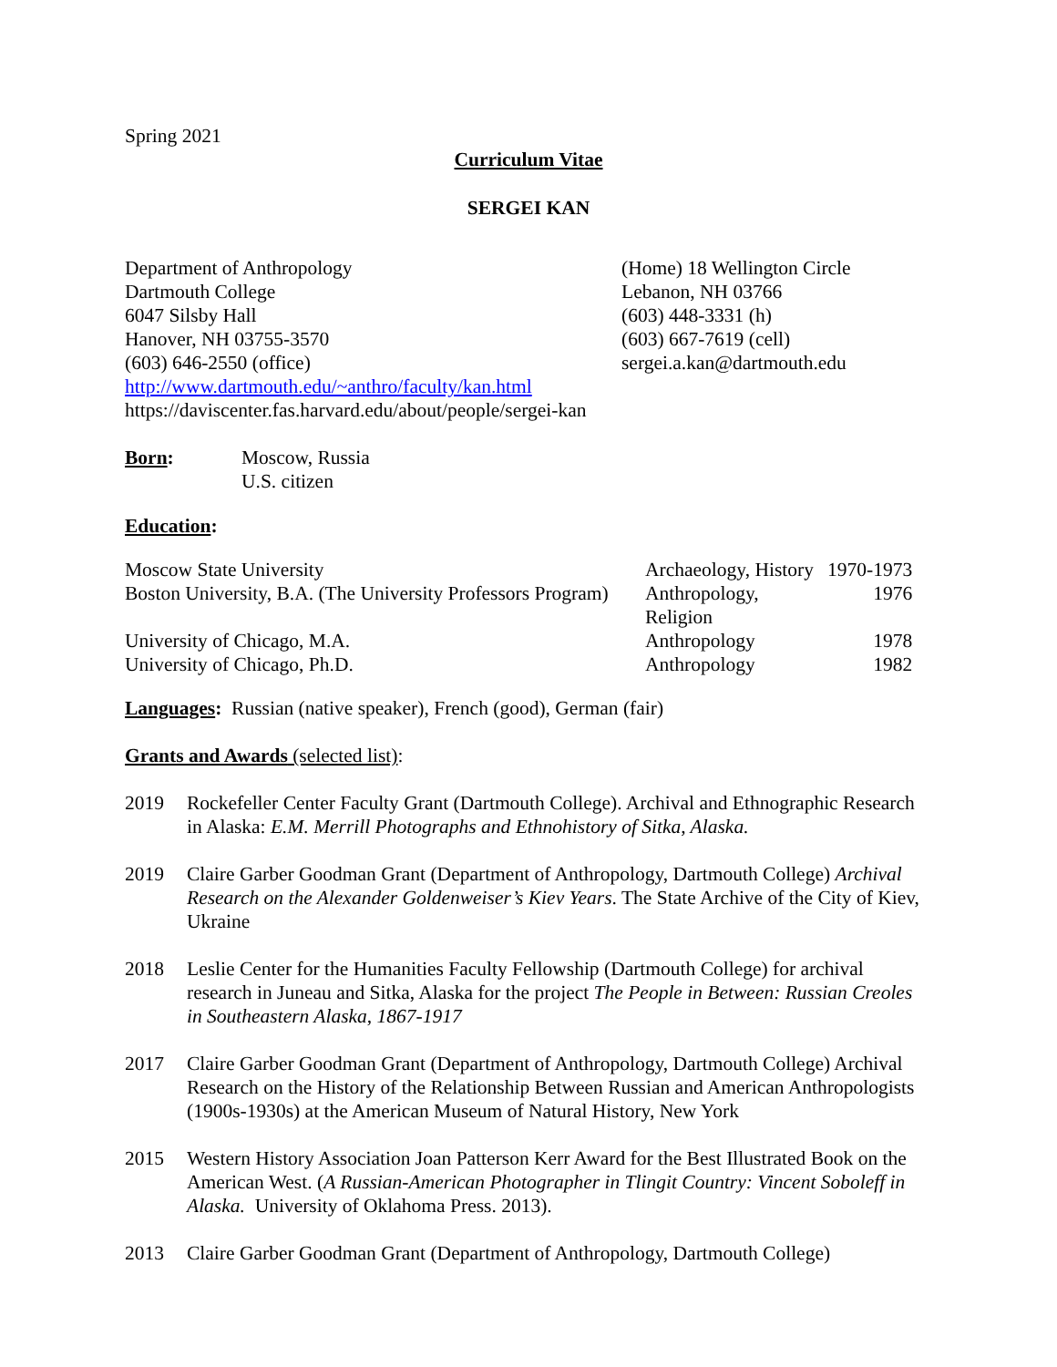Spring 2021
Curriculum Vitae
SERGEI KAN
Department of Anthropology
Dartmouth College
6047 Silsby Hall
Hanover, NH 03755-3570
(603) 646-2550 (office)
(Home) 18 Wellington Circle
Lebanon, NH 03766
(603) 448-3331 (h)
(603) 667-7619 (cell)
sergei.a.kan@dartmouth.edu
http://www.dartmouth.edu/~anthro/faculty/kan.html
https://daviscenter.fas.harvard.edu/about/people/sergei-kan
| Born : | Moscow, Russia U.S. citizen |
Education:
| Moscow State University | Archaeology, History | 1970-1973 |
| Boston University, B.A. (The University Professors Program) | Anthropology, Religion | 1976 |
| University of Chicago, M.A. | Anthropology | 1978 |
| University of Chicago, Ph.D. | Anthropology | 1982 |
Languages: Russian (native speaker), French (good), German (fair)
Grants and Awards (selected list):
2019 Rockefeller Center Faculty Grant (Dartmouth College). Archival and Ethnographic Research in Alaska: E.M. Merrill Photographs and Ethnohistory of Sitka, Alaska.
2019 Claire Garber Goodman Grant (Department of Anthropology, Dartmouth College) Archival Research on the Alexander Goldenweiser’s Kiev Years. The State Archive of the City of Kiev, Ukraine
2018 Leslie Center for the Humanities Faculty Fellowship (Dartmouth College) for archival research in Juneau and Sitka, Alaska for the project The People in Between: Russian Creoles in Southeastern Alaska, 1867-1917
2017 Claire Garber Goodman Grant (Department of Anthropology, Dartmouth College) Archival Research on the History of the Relationship Between Russian and American Anthropologists (1900s-1930s) at the American Museum of Natural History, New York
2015 Western History Association Joan Patterson Kerr Award for the Best Illustrated Book on the American West. (A Russian-American Photographer in Tlingit Country: Vincent Soboleff in Alaska. University of Oklahoma Press. 2013).
2013 Claire Garber Goodman Grant (Department of Anthropology, Dartmouth College)